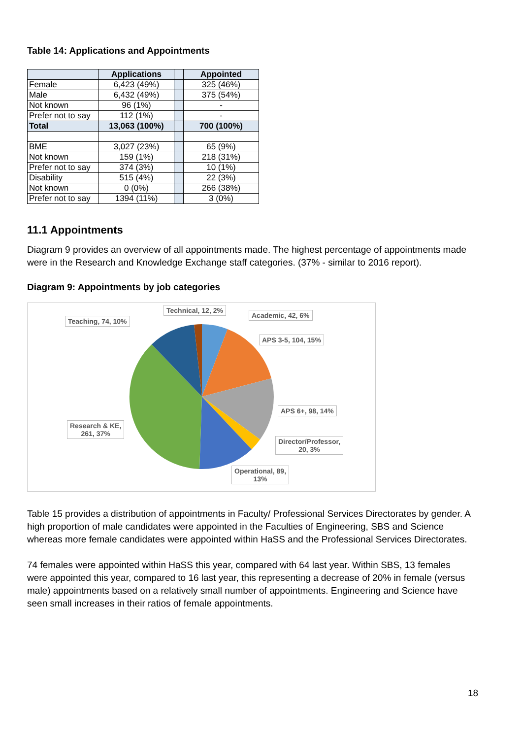Table 14: Applications and Appointments
| | Applications | | Appointed |
| Female | 6,423 (49%) | | 325 (46%) |
| Male | 6,432 (49%) | | 375 (54%) |
| Not known | 96 (1%) | | - |
| Prefer not to say | 112 (1%) | | - |
| Total | 13,063 (100%) | | 700 (100%) |
| BME | 3,027 (23%) | | 65 (9%) |
| Not known | 159 (1%) | | 218 (31%) |
| Prefer not to say | 374 (3%) | | 10 (1%) |
| Disability | 515 (4%) | | 22 (3%) |
| Not known | 0 (0%) | | 266 (38%) |
| Prefer not to say | 1394 (11%) | | 3 (0%) |
11.1 Appointments
Diagram 9 provides an overview of all appointments made. The highest percentage of appointments made were in the Research and Knowledge Exchange staff categories. (37% - similar to 2016 report).
Diagram 9: Appointments by job categories
Teaching, 74, 10%
Technical, 12, 2%
Academic, 42, 6%
APS 3-5, 104, 15%
APS 6+, 98, 14%
Director/Professor,
20, 3%
Operational, 89,
13%
Research & KE,
261, 37%
Table 15 provides a distribution of appointments in Faculty/ Professional Services Directorates by gender. A high proportion of male candidates were appointed in the Faculties of Engineering, SBS and Science whereas more female candidates were appointed within HaSS and the Professional Services Directorates.
74 females were appointed within HaSS this year, compared with 64 last year. Within SBS, 13 females were appointed this year, compared to 16 last year, this representing a decrease of 20% in female (versus male) appointments based on a relatively small number of appointments. Engineering and Science have seen small increases in their ratios of female appointments.
18